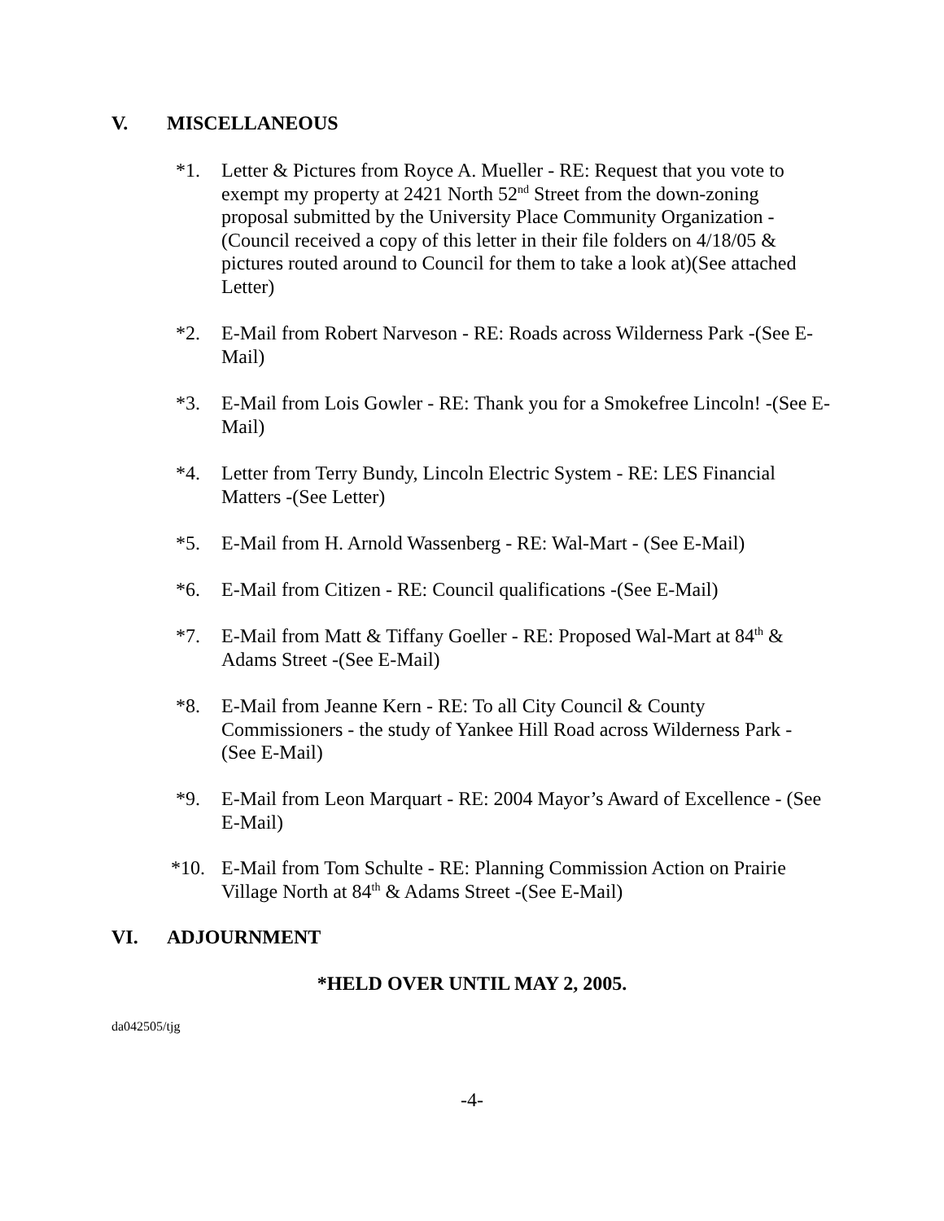V. MISCELLANEOUS
*1. Letter & Pictures from Royce A. Mueller - RE: Request that you vote to exempt my property at 2421 North 52<sup>nd</sup> Street from the down-zoning proposal submitted by the University Place Community Organization - (Council received a copy of this letter in their file folders on 4/18/05 & pictures routed around to Council for them to take a look at)(See attached Letter)
*2. E-Mail from Robert Narveson - RE: Roads across Wilderness Park -(See E-Mail)
*3. E-Mail from Lois Gowler - RE: Thank you for a Smokefree Lincoln! -(See E-Mail)
*4. Letter from Terry Bundy, Lincoln Electric System - RE: LES Financial Matters -(See Letter)
*5. E-Mail from H. Arnold Wassenberg - RE: Wal-Mart - (See E-Mail)
*6. E-Mail from Citizen - RE: Council qualifications -(See E-Mail)
*7. E-Mail from Matt & Tiffany Goeller - RE: Proposed Wal-Mart at 84<sup>th</sup> & Adams Street -(See E-Mail)
*8. E-Mail from Jeanne Kern - RE: To all City Council & County Commissioners - the study of Yankee Hill Road across Wilderness Park - (See E-Mail)
*9. E-Mail from Leon Marquart - RE: 2004 Mayor’s Award of Excellence - (See E-Mail)
*10. E-Mail from Tom Schulte - RE: Planning Commission Action on Prairie Village North at 84<sup>th</sup> & Adams Street -(See E-Mail)
VI. ADJOURNMENT
*HELD OVER UNTIL MAY 2, 2005.
da042505/tjg
-4-